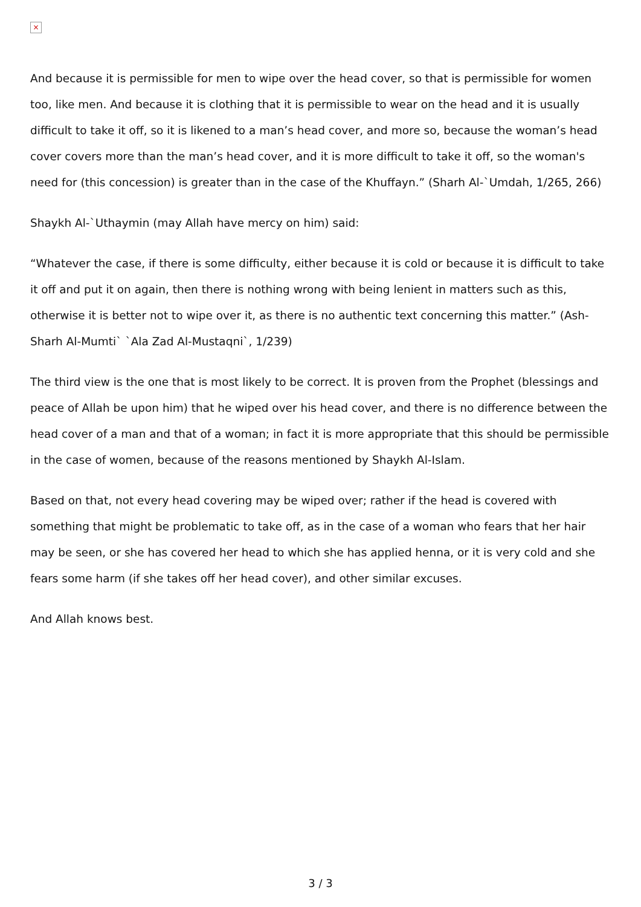×
And because it is permissible for men to wipe over the head cover, so that is permissible for women too, like men. And because it is clothing that it is permissible to wear on the head and it is usually difficult to take it off, so it is likened to a man’s head cover, and more so, because the woman’s head cover covers more than the man’s head cover, and it is more difficult to take it off, so the woman's need for (this concession) is greater than in the case of the Khuffayn.” (Sharh Al-`Umdah, 1/265, 266)
Shaykh Al-`Uthaymin (may Allah have mercy on him) said:
“Whatever the case, if there is some difficulty, either because it is cold or because it is difficult to take it off and put it on again, then there is nothing wrong with being lenient in matters such as this, otherwise it is better not to wipe over it, as there is no authentic text concerning this matter.” (Ash-Sharh Al-Mumti` `Ala Zad Al-Mustaqni`, 1/239)
The third view is the one that is most likely to be correct. It is proven from the Prophet (blessings and peace of Allah be upon him) that he wiped over his head cover, and there is no difference between the head cover of a man and that of a woman; in fact it is more appropriate that this should be permissible in the case of women, because of the reasons mentioned by Shaykh Al-Islam.
Based on that, not every head covering may be wiped over; rather if the head is covered with something that might be problematic to take off, as in the case of a woman who fears that her hair may be seen, or she has covered her head to which she has applied henna, or it is very cold and she fears some harm (if she takes off her head cover), and other similar excuses.
And Allah knows best.
3 / 3